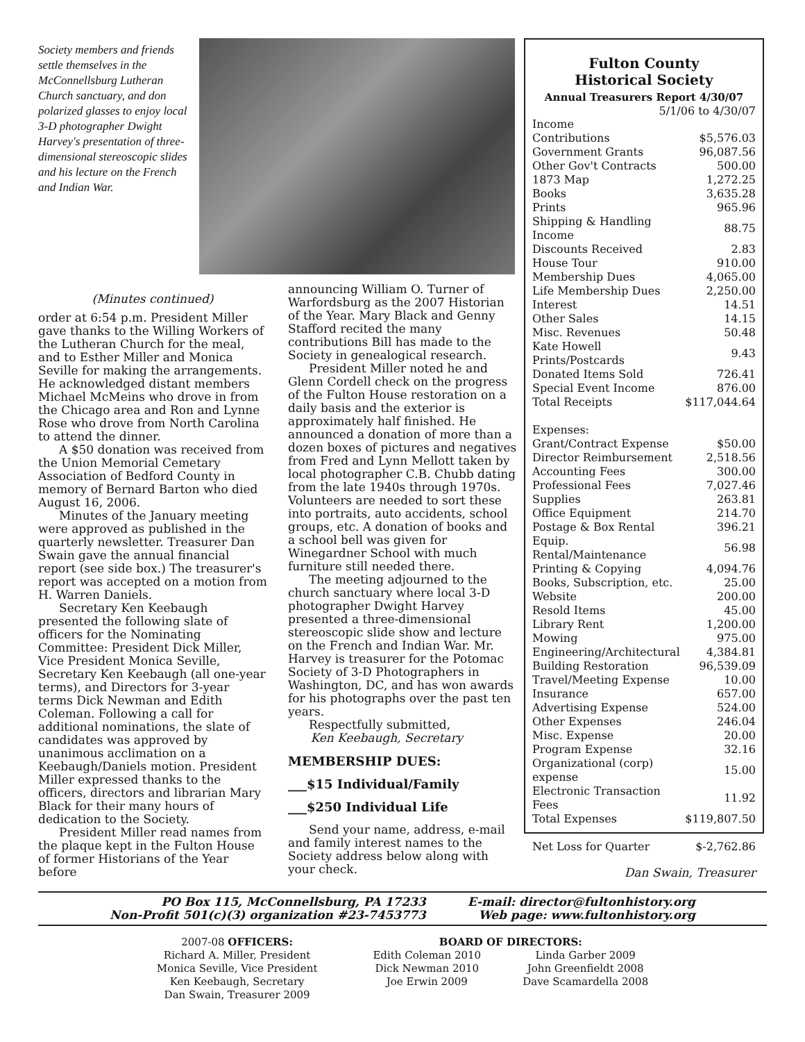Society members and friends settle themselves in the McConnellsburg Lutheran Church sanctuary, and don polarized glasses to enjoy local 3-D photographer Dwight Harvey's presentation of three-dimensional stereoscopic slides and his lecture on the French and Indian War.
(Minutes continued)
order at 6:54 p.m. President Miller gave thanks to the Willing Workers of the Lutheran Church for the meal, and to Esther Miller and Monica Seville for making the arrangements. He acknowledged distant members Michael McMeins who drove in from the Chicago area and Ron and Lynne Rose who drove from North Carolina to attend the dinner.
A $50 donation was received from the Union Memorial Cemetary Association of Bedford County in memory of Bernard Barton who died August 16, 2006.
Minutes of the January meeting were approved as published in the quarterly newsletter. Treasurer Dan Swain gave the annual financial report (see side box.) The treasurer's report was accepted on a motion from H. Warren Daniels.
Secretary Ken Keebaugh presented the following slate of officers for the Nominating Committee: President Dick Miller, Vice President Monica Seville, Secretary Ken Keebaugh (all one-year terms), and Directors for 3-year terms Dick Newman and Edith Coleman. Following a call for additional nominations, the slate of candidates was approved by unanimous acclimation on a Keebaugh/Daniels motion. President Miller expressed thanks to the officers, directors and librarian Mary Black for their many hours of dedication to the Society.
President Miller read names from the plaque kept in the Fulton House of former Historians of the Year before
announcing William O. Turner of Warfordsburg as the 2007 Historian of the Year. Mary Black and Genny Stafford recited the many contributions Bill has made to the Society in genealogical research.
President Miller noted he and Glenn Cordell check on the progress of the Fulton House restoration on a daily basis and the exterior is approximately half finished. He announced a donation of more than a dozen boxes of pictures and negatives from Fred and Lynn Mellott taken by local photographer C.B. Chubb dating from the late 1940s through 1970s. Volunteers are needed to sort these into portraits, auto accidents, school groups, etc. A donation of books and a school bell was given for Winegardner School with much furniture still needed there.
The meeting adjourned to the church sanctuary where local 3-D photographer Dwight Harvey presented a three-dimensional stereoscopic slide show and lecture on the French and Indian War. Mr. Harvey is treasurer for the Potomac Society of 3-D Photographers in Washington, DC, and has won awards for his photographs over the past ten years.
Respectfully submitted,
Ken Keebaugh, Secretary
MEMBERSHIP DUES:
___$15 Individual/Family
___$250 Individual Life
Send your name, address, e-mail and family interest names to the Society address below along with your check.
Fulton County
Historical Society
Annual Treasurers Report 4/30/07
5/1/06 to 4/30/07
| Income | |
| Contributions | $5,576.03 |
| Government Grants | 96,087.56 |
| Other Gov't Contracts | 500.00 |
| 1873 Map | 1,272.25 |
| Books | 3,635.28 |
| Prints | 965.96 |
| Shipping & Handling Income | 88.75 |
| Discounts Received | 2.83 |
| House Tour | 910.00 |
| Membership Dues | 4,065.00 |
| Life Membership Dues | 2,250.00 |
| Interest | 14.51 |
| Other Sales | 14.15 |
| Misc. Revenues | 50.48 |
| Kate Howell Prints/Postcards | 9.43 |
| Donated Items Sold | 726.41 |
| Special Event Income | 876.00 |
| Total Receipts | $117,044.64 |
| Expenses: | |
| Grant/Contract Expense | $50.00 |
| Director Reimbursement | 2,518.56 |
| Accounting Fees | 300.00 |
| Professional Fees | 7,027.46 |
| Supplies | 263.81 |
| Office Equipment | 214.70 |
| Postage & Box Rental | 396.21 |
| Equip. Rental/Maintenance | 56.98 |
| Printing & Copying | 4,094.76 |
| Books, Subscription, etc. | 25.00 |
| Website | 200.00 |
| Resold Items | 45.00 |
| Library Rent | 1,200.00 |
| Mowing | 975.00 |
| Engineering/Architectural | 4,384.81 |
| Building Restoration | 96,539.09 |
| Travel/Meeting Expense | 10.00 |
| Insurance | 657.00 |
| Advertising Expense | 524.00 |
| Other Expenses | 246.04 |
| Misc. Expense | 20.00 |
| Program Expense | 32.16 |
| Organizational (corp) expense | 15.00 |
| Electronic Transaction Fees | 11.92 |
| Total Expenses | $119,807.50 |
| Net Loss for Quarter | $-2,762.86 |
Dan Swain, Treasurer
PO Box 115, McConnellsburg, PA 17233
Non-Profit 501(c)(3) organization #23-7453773
E-mail: director@fultonhistory.org
Web page: www.fultonhistory.org
2007-08 OFFICERS:
Richard A. Miller, President
Monica Seville, Vice President
Ken Keebaugh, Secretary
Dan Swain, Treasurer 2009
BOARD OF DIRECTORS:
Edith Coleman 2010
Dick Newman 2010
Joe Erwin 2009
Linda Garber 2009
John Greenfieldt 2008
Dave Scamardella 2008